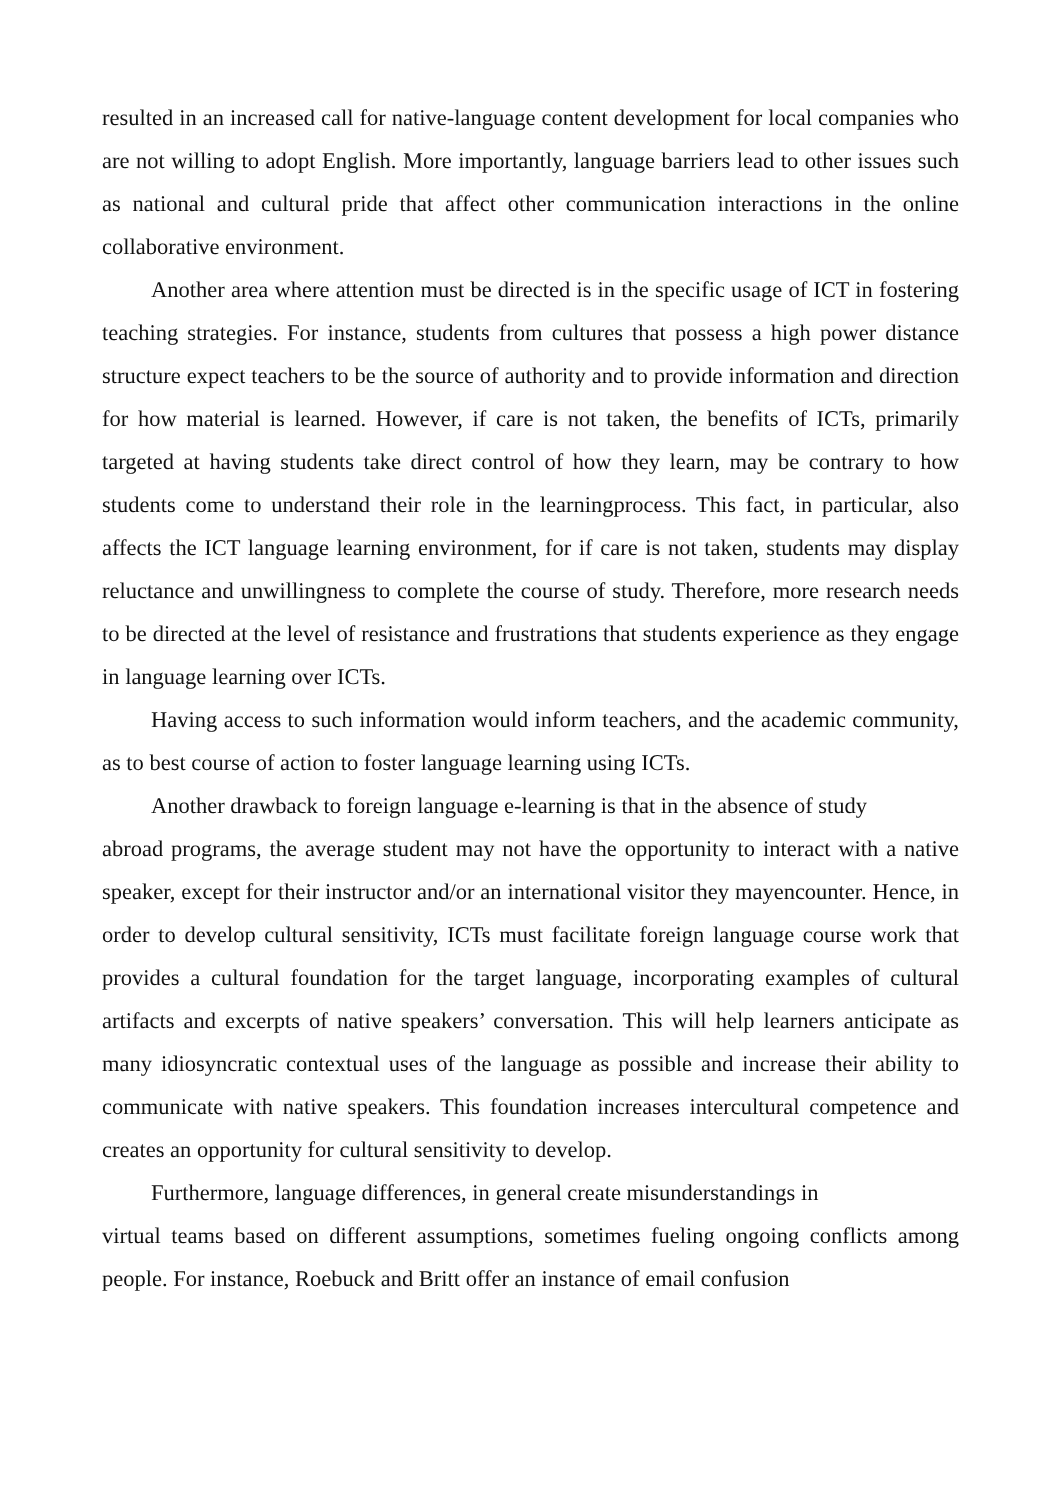resulted in an increased call for native-language content development for local companies who are not willing to adopt English. More importantly, language barriers lead to other issues such as national and cultural pride that affect other communication interactions in the online collaborative environment.
Another area where attention must be directed is in the specific usage of ICT in fostering teaching strategies. For instance, students from cultures that possess a high power distance structure expect teachers to be the source of authority and to provide information and direction for how material is learned. However, if care is not taken, the benefits of ICTs, primarily targeted at having students take direct control of how they learn, may be contrary to how students come to understand their role in the learningprocess. This fact, in particular, also affects the ICT language learning environment, for if care is not taken, students may display reluctance and unwillingness to complete the course of study. Therefore, more research needs to be directed at the level of resistance and frustrations that students experience as they engage in language learning over ICTs.
Having access to such information would inform teachers, and the academic community, as to best course of action to foster language learning using ICTs.
Another drawback to foreign language e-learning is that in the absence of study
abroad programs, the average student may not have the opportunity to interact with a native speaker, except for their instructor and/or an international visitor they mayencounter. Hence, in order to develop cultural sensitivity, ICTs must facilitate foreign language course work that provides a cultural foundation for the target language, incorporating examples of cultural artifacts and excerpts of native speakers’ conversation. This will help learners anticipate as many idiosyncratic contextual uses of the language as possible and increase their ability to communicate with native speakers. This foundation increases intercultural competence and creates an opportunity for cultural sensitivity to develop.
Furthermore, language differences, in general create misunderstandings in
virtual teams based on different assumptions, sometimes fueling ongoing conflicts among people. For instance, Roebuck and Britt offer an instance of email confusion